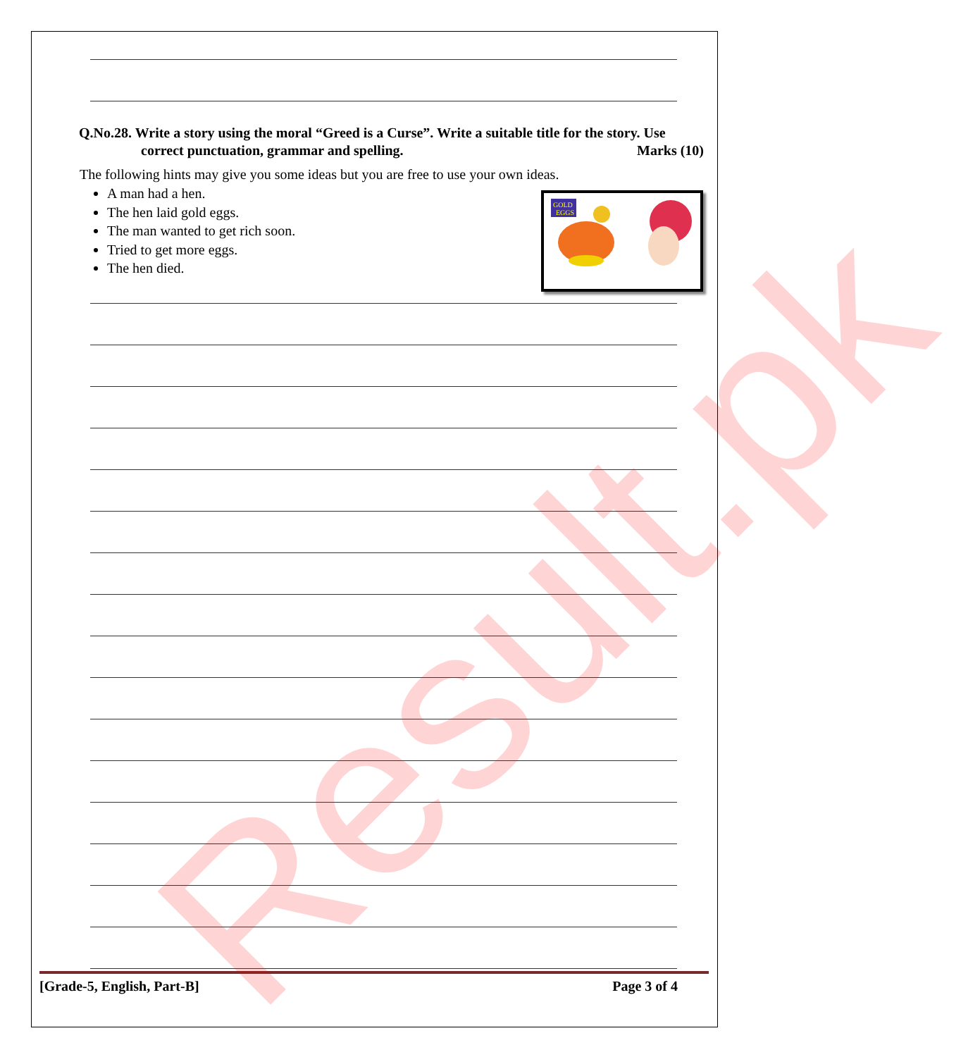Q.No.28. Write a story using the moral “Greed is a Curse”. Write a suitable title for the story. Use
correct punctuation, grammar and spelling. Marks (10)
The following hints may give you some ideas but you are free to use your own ideas.
A man had a hen.
The hen laid gold eggs.
The man wanted to get rich soon.
Tried to get more eggs.
The hen died.
GOLD
EGGS
[Grade-5, English, Part-B] Page 3 of 4 Result.pk